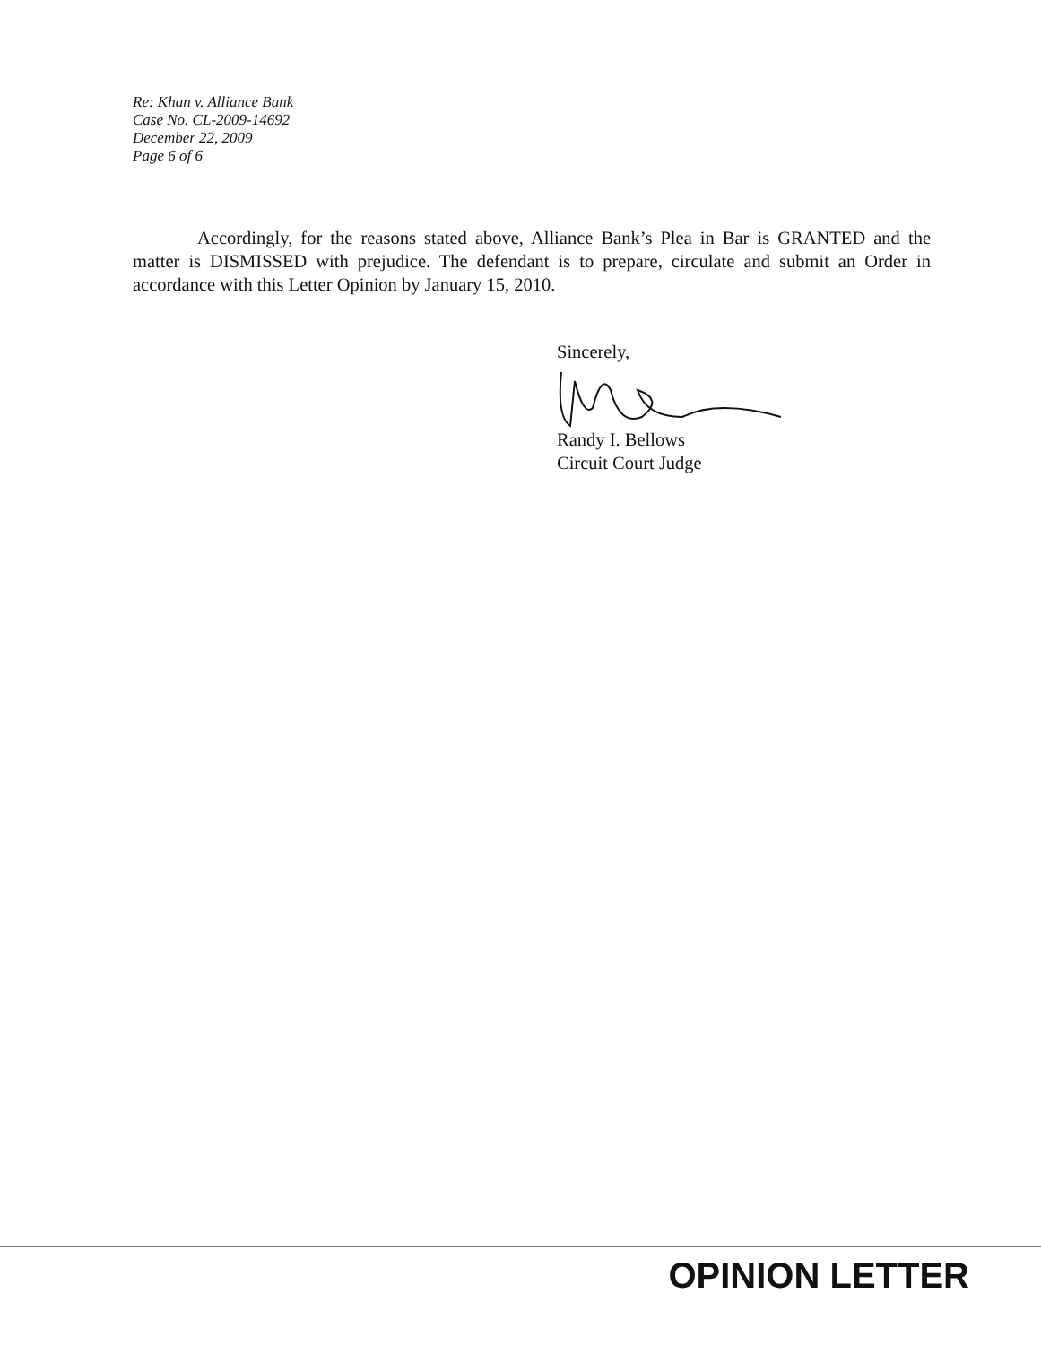Re: Khan v. Alliance Bank
Case No. CL-2009-14692
December 22, 2009
Page 6 of 6
Accordingly, for the reasons stated above, Alliance Bank’s Plea in Bar is GRANTED and the matter is DISMISSED with prejudice. The defendant is to prepare, circulate and submit an Order in accordance with this Letter Opinion by January 15, 2010.
Sincerely,
Randy I. Bellows
Circuit Court Judge
OPINION LETTER